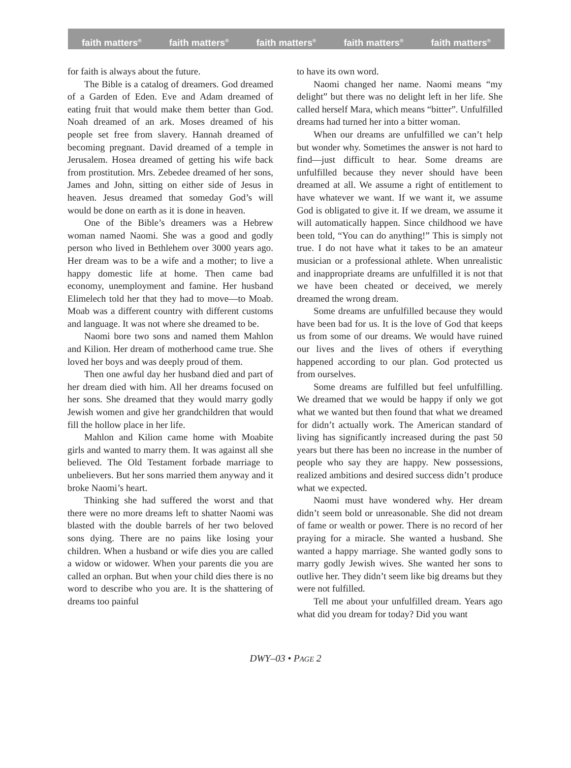faith matters<sup>®</sup> faith matters<sup>®</sup> faith matters<sup>®</sup> faith matters<sup>®</sup> faith matters<sup>®</sup>
for faith is always about the future.
The Bible is a catalog of dreamers. God dreamed of a Garden of Eden. Eve and Adam dreamed of eating fruit that would make them better than God. Noah dreamed of an ark. Moses dreamed of his people set free from slavery. Hannah dreamed of becoming pregnant. David dreamed of a temple in Jerusalem. Hosea dreamed of getting his wife back from prostitution. Mrs. Zebedee dreamed of her sons, James and John, sitting on either side of Jesus in heaven. Jesus dreamed that someday God’s will would be done on earth as it is done in heaven.
One of the Bible’s dreamers was a Hebrew woman named Naomi. She was a good and godly person who lived in Bethlehem over 3000 years ago. Her dream was to be a wife and a mother; to live a happy domestic life at home. Then came bad economy, unemployment and famine. Her husband Elimelech told her that they had to move—to Moab. Moab was a different country with different customs and language. It was not where she dreamed to be.
Naomi bore two sons and named them Mahlon and Kilion. Her dream of motherhood came true. She loved her boys and was deeply proud of them.
Then one awful day her husband died and part of her dream died with him. All her dreams focused on her sons. She dreamed that they would marry godly Jewish women and give her grandchildren that would fill the hollow place in her life.
Mahlon and Kilion came home with Moabite girls and wanted to marry them. It was against all she believed. The Old Testament forbade marriage to unbelievers. But her sons married them anyway and it broke Naomi’s heart.
Thinking she had suffered the worst and that there were no more dreams left to shatter Naomi was blasted with the double barrels of her two beloved sons dying. There are no pains like losing your children. When a husband or wife dies you are called a widow or widower. When your parents die you are called an orphan. But when your child dies there is no word to describe who you are. It is the shattering of dreams too painful
to have its own word.
Naomi changed her name. Naomi means “my delight” but there was no delight left in her life. She called herself Mara, which means “bitter”. Unfulfilled dreams had turned her into a bitter woman.
When our dreams are unfulfilled we can’t help but wonder why. Sometimes the answer is not hard to find—just difficult to hear. Some dreams are unfulfilled because they never should have been dreamed at all. We assume a right of entitlement to have whatever we want. If we want it, we assume God is obligated to give it. If we dream, we assume it will automatically happen. Since childhood we have been told, “You can do anything!” This is simply not true. I do not have what it takes to be an amateur musician or a professional athlete. When unrealistic and inappropriate dreams are unfulfilled it is not that we have been cheated or deceived, we merely dreamed the wrong dream.
Some dreams are unfulfilled because they would have been bad for us. It is the love of God that keeps us from some of our dreams. We would have ruined our lives and the lives of others if everything happened according to our plan. God protected us from ourselves.
Some dreams are fulfilled but feel unfulfilling. We dreamed that we would be happy if only we got what we wanted but then found that what we dreamed for didn’t actually work. The American standard of living has significantly increased during the past 50 years but there has been no increase in the number of people who say they are happy. New possessions, realized ambitions and desired success didn’t produce what we expected.
Naomi must have wondered why. Her dream didn’t seem bold or unreasonable. She did not dream of fame or wealth or power. There is no record of her praying for a miracle. She wanted a husband. She wanted a happy marriage. She wanted godly sons to marry godly Jewish wives. She wanted her sons to outlive her. They didn’t seem like big dreams but they were not fulfilled.
Tell me about your unfulfilled dream. Years ago what did you dream for today? Did you want
DWY–03 • PAGE 2